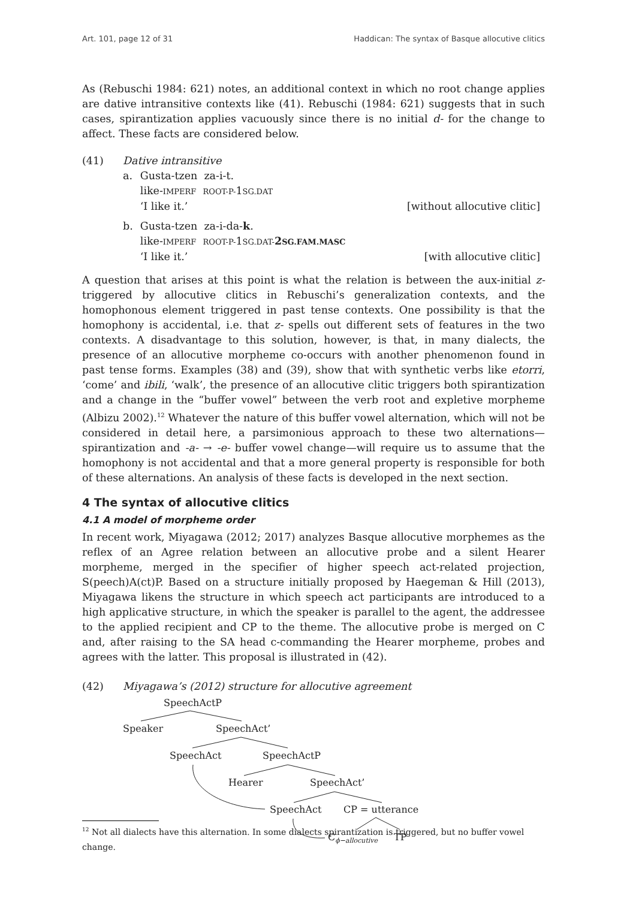Art. 101, page 12 of 31 Haddican: The syntax of Basque allocutive clitics
As (Rebuschi 1984: 621) notes, an additional context in which no root change applies are dative intransitive contexts like (41). Rebuschi (1984: 621) suggests that in such cases, spirantization applies vacuously since there is no initial d- for the change to affect. These facts are considered below.
(41) Dative intransitive
| a. | Gusta-tzen za-i-t. like- IMPERF ROOT-P- 1 SG.DAT ‘I like it.’ | [without allocutive clitic] |
| b. | Gusta-tzen za-i-da- k . like- IMPERF ROOT-P- 1 SG.DAT- 2 SG.FAM.MASC ‘I like it.’ | [with allocutive clitic] |
A question that arises at this point is what the relation is between the aux-initial z- triggered by allocutive clitics in Rebuschi’s generalization contexts, and the homophonous element triggered in past tense contexts. One possibility is that the homophony is accidental, i.e. that z- spells out different sets of features in the two contexts. A disadvantage to this solution, however, is that, in many dialects, the presence of an allocutive morpheme co-occurs with another phenomenon found in past tense forms. Examples (38) and (39), show that with synthetic verbs like etorri, ‘come’ and ibili, ‘walk’, the presence of an allocutive clitic triggers both spirantization and a change in the “buffer vowel” between the verb root and expletive morpheme (Albizu 2002).<sup>12</sup> Whatever the nature of this buffer vowel alternation, which will not be considered in detail here, a parsimonious approach to these two alternations—spirantization and -a- → -e- buffer vowel change—will require us to assume that the homophony is not accidental and that a more general property is responsible for both of these alternations. An analysis of these facts is developed in the next section.
4 The syntax of allocutive clitics
4.1 A model of morpheme order
In recent work, Miyagawa (2012; 2017) analyzes Basque allocutive morphemes as the reflex of an Agree relation between an allocutive probe and a silent Hearer morpheme, merged in the specifier of higher speech act-related projection, S(peech)A(ct)P. Based on a structure initially proposed by Haegeman & Hill (2013), Miyagawa likens the structure in which speech act participants are introduced to a high applicative structure, in which the speaker is parallel to the agent, the addressee to the applied recipient and CP to the theme. The allocutive probe is merged on C and, after raising to the SA head c-commanding the Hearer morpheme, probes and agrees with the latter. This proposal is illustrated in (42).
(42) Miyagawa’s (2012) structure for allocutive agreement
SpeechActP
Speaker
SpeechAct’
SpeechAct
SpeechActP
Hearer
SpeechAct’
SpeechAct
CP = utterance
Cϕ−allocutive
TP
<sup>12</sup> Not all dialects have this alternation. In some dialects spirantization is triggered, but no buffer vowel change.